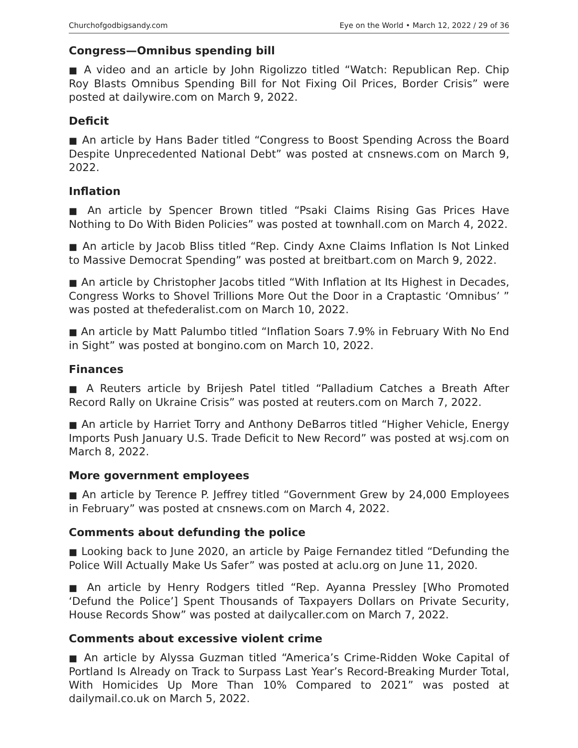Churchofgodbigsandy.com Eye on the World • March 12, 2022 / 29 of 36
Congress—Omnibus spending bill
■ A video and an article by John Rigolizzo titled “Watch: Republican Rep. Chip Roy Blasts Omnibus Spending Bill for Not Fixing Oil Prices, Border Crisis” were posted at dailywire.com on March 9, 2022.
Deficit
■ An article by Hans Bader titled “Congress to Boost Spending Across the Board Despite Unprecedented National Debt” was posted at cnsnews.com on March 9, 2022.
Inflation
■ An article by Spencer Brown titled “Psaki Claims Rising Gas Prices Have Nothing to Do With Biden Policies” was posted at townhall.com on March 4, 2022.
■ An article by Jacob Bliss titled “Rep. Cindy Axne Claims Inflation Is Not Linked to Massive Democrat Spending” was posted at breitbart.com on March 9, 2022.
■ An article by Christopher Jacobs titled “With Inflation at Its Highest in Decades, Congress Works to Shovel Trillions More Out the Door in a Craptastic ‘Omnibus’ ” was posted at thefederalist.com on March 10, 2022.
■ An article by Matt Palumbo titled “Inflation Soars 7.9% in February With No End in Sight” was posted at bongino.com on March 10, 2022.
Finances
■ A Reuters article by Brijesh Patel titled “Palladium Catches a Breath After Record Rally on Ukraine Crisis” was posted at reuters.com on March 7, 2022.
■ An article by Harriet Torry and Anthony DeBarros titled “Higher Vehicle, Energy Imports Push January U.S. Trade Deficit to New Record” was posted at wsj.com on March 8, 2022.
More government employees
■ An article by Terence P. Jeffrey titled “Government Grew by 24,000 Employees in February” was posted at cnsnews.com on March 4, 2022.
Comments about defunding the police
■ Looking back to June 2020, an article by Paige Fernandez titled “Defunding the Police Will Actually Make Us Safer” was posted at aclu.org on June 11, 2020.
■ An article by Henry Rodgers titled “Rep. Ayanna Pressley [Who Promoted ‘Defund the Police’] Spent Thousands of Taxpayers Dollars on Private Security, House Records Show” was posted at dailycaller.com on March 7, 2022.
Comments about excessive violent crime
■ An article by Alyssa Guzman titled “America’s Crime-Ridden Woke Capital of Portland Is Already on Track to Surpass Last Year’s Record-Breaking Murder Total, With Homicides Up More Than 10% Compared to 2021” was posted at dailymail.co.uk on March 5, 2022.